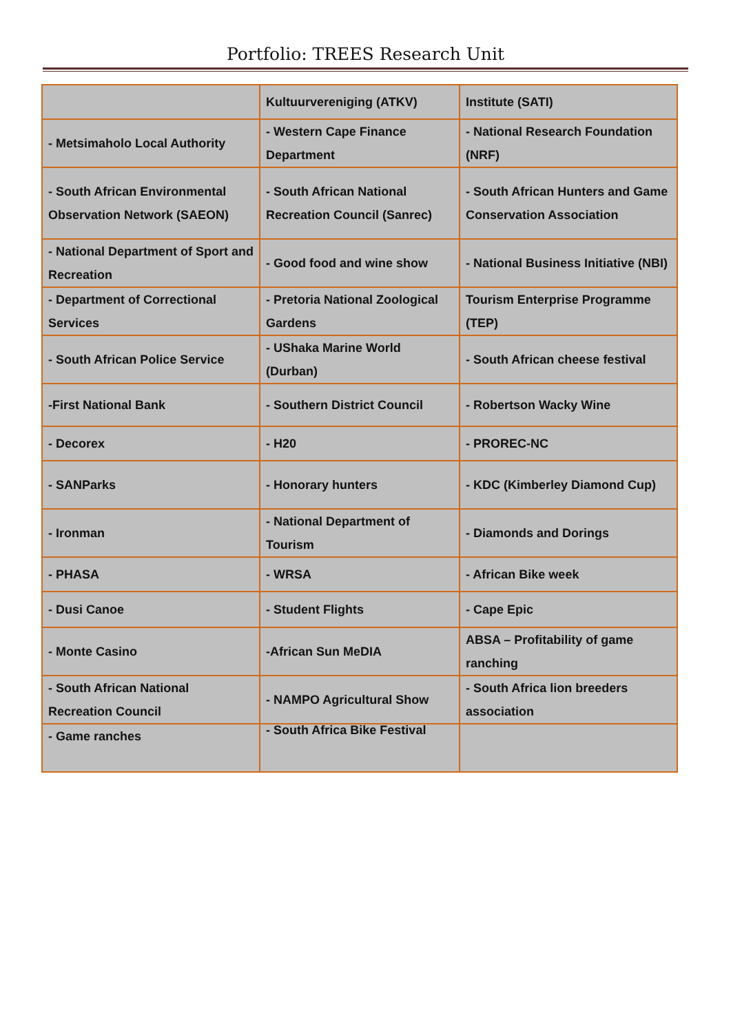Portfolio: TREES Research Unit
| | Kultuurvereniging (ATKV) | Institute (SATI) |
| - Metsimaholo Local Authority | - Western Cape Finance Department | - National Research Foundation (NRF) |
| - South African Environmental Observation Network (SAEON) | - South African National Recreation Council (Sanrec) | - South African Hunters and Game Conservation Association |
| - National Department of Sport and Recreation | - Good food and wine show | - National Business Initiative (NBI) |
| - Department of Correctional Services | - Pretoria National Zoological Gardens | Tourism Enterprise Programme (TEP) |
| - South African Police Service | - UShaka Marine World (Durban) | - South African cheese festival |
| -First National Bank | - Southern District Council | - Robertson Wacky Wine |
| - Decorex | - H20 | - PROREC-NC |
| - SANParks | - Honorary hunters | - KDC (Kimberley Diamond Cup) |
| - Ironman | - National Department of Tourism | - Diamonds and Dorings |
| - PHASA | - WRSA | - African Bike week |
| - Dusi Canoe | - Student Flights | - Cape Epic |
| - Monte Casino | -African Sun MeDIA | ABSA – Profitability of game ranching |
| - South African National Recreation Council | - NAMPO Agricultural Show | - South Africa lion breeders association |
| - Game ranches | - South Africa Bike Festival | |